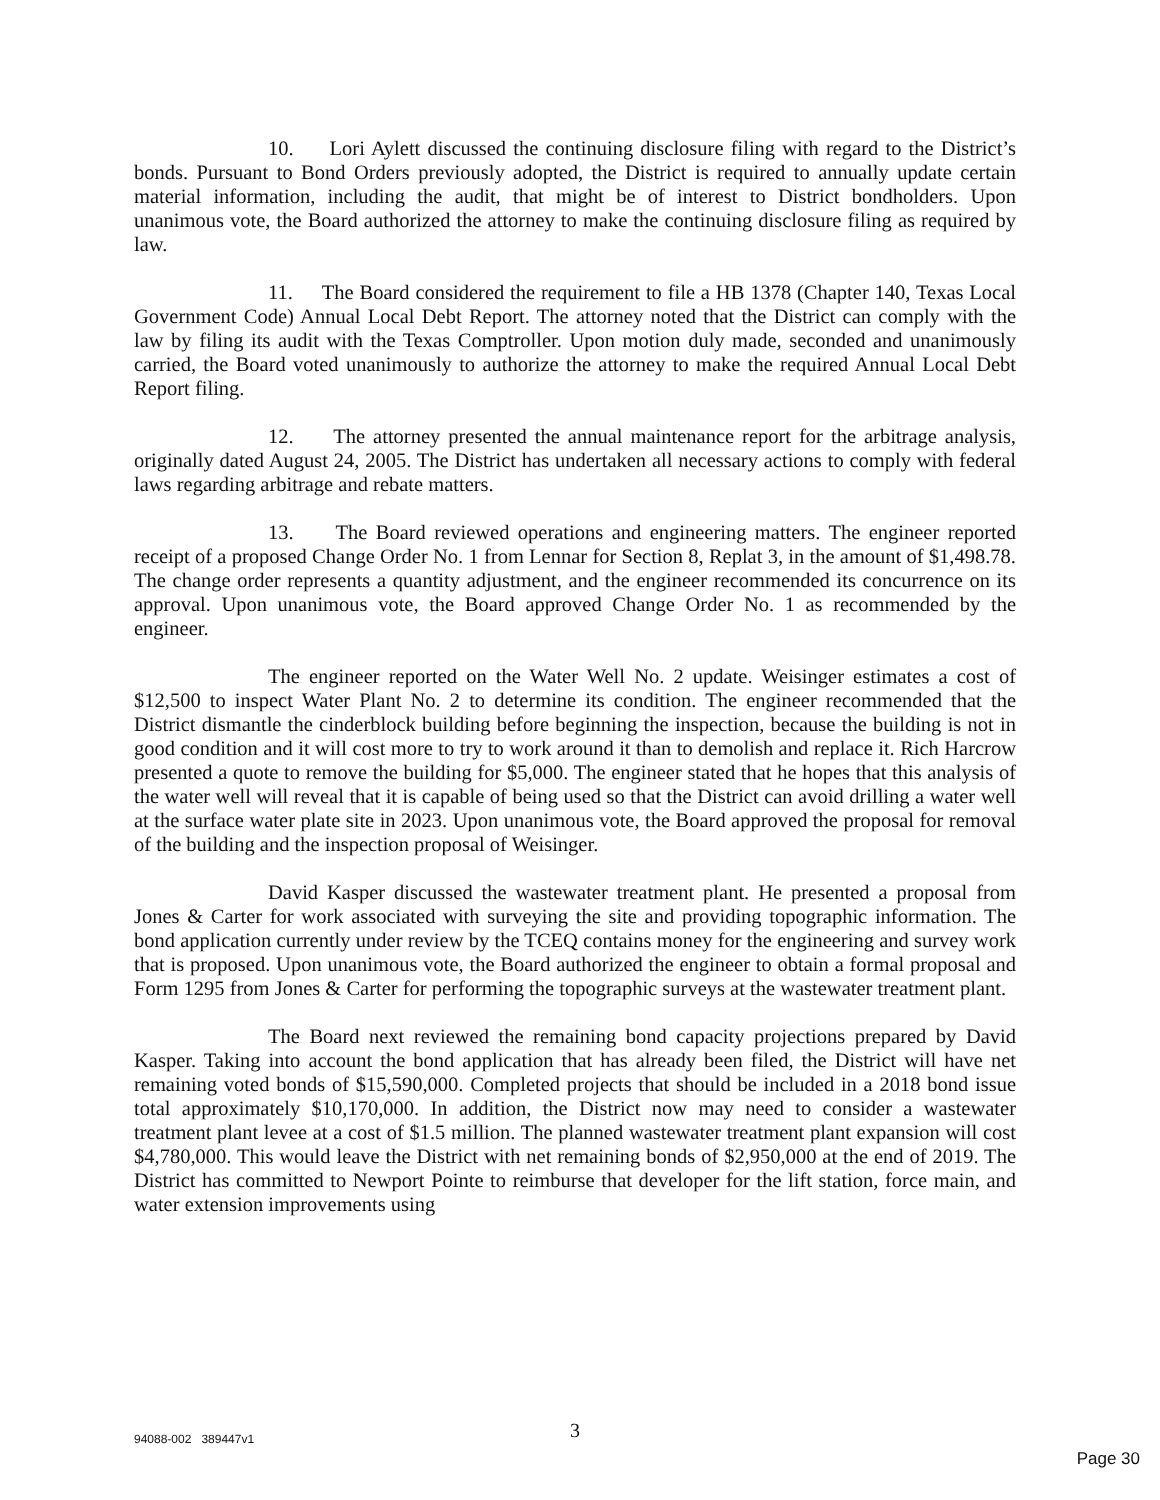10. Lori Aylett discussed the continuing disclosure filing with regard to the District’s bonds. Pursuant to Bond Orders previously adopted, the District is required to annually update certain material information, including the audit, that might be of interest to District bondholders. Upon unanimous vote, the Board authorized the attorney to make the continuing disclosure filing as required by law.
11. The Board considered the requirement to file a HB 1378 (Chapter 140, Texas Local Government Code) Annual Local Debt Report. The attorney noted that the District can comply with the law by filing its audit with the Texas Comptroller. Upon motion duly made, seconded and unanimously carried, the Board voted unanimously to authorize the attorney to make the required Annual Local Debt Report filing.
12. The attorney presented the annual maintenance report for the arbitrage analysis, originally dated August 24, 2005. The District has undertaken all necessary actions to comply with federal laws regarding arbitrage and rebate matters.
13. The Board reviewed operations and engineering matters. The engineer reported receipt of a proposed Change Order No. 1 from Lennar for Section 8, Replat 3, in the amount of $1,498.78. The change order represents a quantity adjustment, and the engineer recommended its concurrence on its approval. Upon unanimous vote, the Board approved Change Order No. 1 as recommended by the engineer.
The engineer reported on the Water Well No. 2 update. Weisinger estimates a cost of $12,500 to inspect Water Plant No. 2 to determine its condition. The engineer recommended that the District dismantle the cinderblock building before beginning the inspection, because the building is not in good condition and it will cost more to try to work around it than to demolish and replace it. Rich Harcrow presented a quote to remove the building for $5,000. The engineer stated that he hopes that this analysis of the water well will reveal that it is capable of being used so that the District can avoid drilling a water well at the surface water plate site in 2023. Upon unanimous vote, the Board approved the proposal for removal of the building and the inspection proposal of Weisinger.
David Kasper discussed the wastewater treatment plant. He presented a proposal from Jones & Carter for work associated with surveying the site and providing topographic information. The bond application currently under review by the TCEQ contains money for the engineering and survey work that is proposed. Upon unanimous vote, the Board authorized the engineer to obtain a formal proposal and Form 1295 from Jones & Carter for performing the topographic surveys at the wastewater treatment plant.
The Board next reviewed the remaining bond capacity projections prepared by David Kasper. Taking into account the bond application that has already been filed, the District will have net remaining voted bonds of $15,590,000. Completed projects that should be included in a 2018 bond issue total approximately $10,170,000. In addition, the District now may need to consider a wastewater treatment plant levee at a cost of $1.5 million. The planned wastewater treatment plant expansion will cost $4,780,000. This would leave the District with net remaining bonds of $2,950,000 at the end of 2019. The District has committed to Newport Pointe to reimburse that developer for the lift station, force main, and water extension improvements using
94088-002 389447v1 3
Page 30